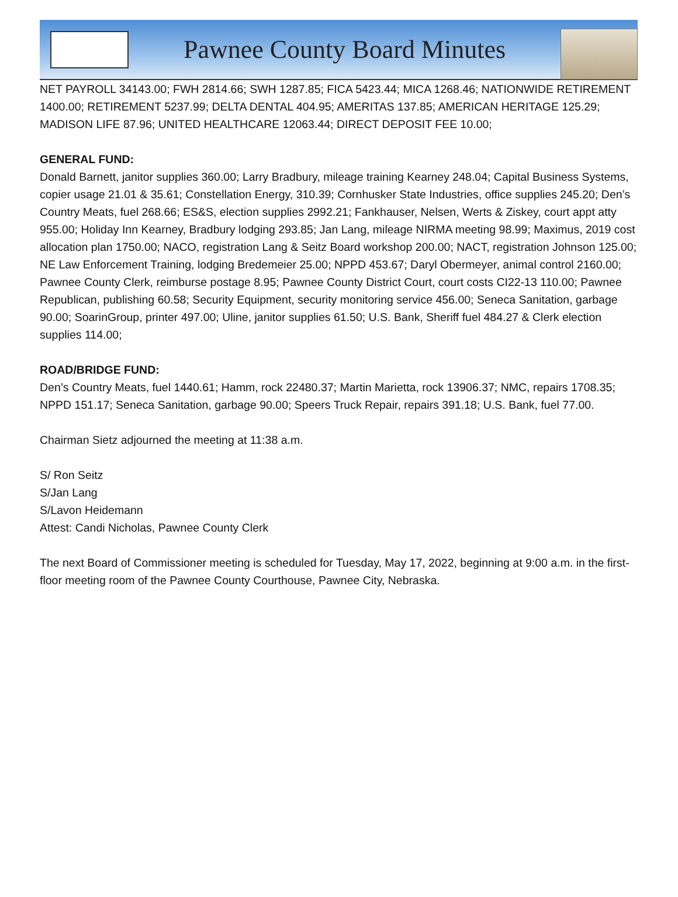Pawnee County Board Minutes
NET PAYROLL 34143.00; FWH 2814.66; SWH 1287.85; FICA 5423.44; MICA 1268.46; NATIONWIDE RETIREMENT 1400.00; RETIREMENT 5237.99; DELTA DENTAL 404.95; AMERITAS 137.85; AMERICAN HERITAGE 125.29; MADISON LIFE 87.96; UNITED HEALTHCARE 12063.44; DIRECT DEPOSIT FEE 10.00;
GENERAL FUND:
Donald Barnett, janitor supplies 360.00; Larry Bradbury, mileage training Kearney 248.04; Capital Business Systems, copier usage 21.01 & 35.61; Constellation Energy, 310.39; Cornhusker State Industries, office supplies 245.20; Den’s Country Meats, fuel 268.66; ES&S, election supplies 2992.21; Fankhauser, Nelsen, Werts & Ziskey, court appt atty 955.00; Holiday Inn Kearney, Bradbury lodging 293.85; Jan Lang, mileage NIRMA meeting 98.99; Maximus, 2019 cost allocation plan 1750.00; NACO, registration Lang & Seitz Board workshop 200.00; NACT, registration Johnson 125.00; NE Law Enforcement Training, lodging Bredemeier 25.00; NPPD 453.67; Daryl Obermeyer, animal control 2160.00; Pawnee County Clerk, reimburse postage 8.95; Pawnee County District Court, court costs CI22-13 110.00; Pawnee Republican, publishing 60.58; Security Equipment, security monitoring service 456.00; Seneca Sanitation, garbage 90.00; SoarinGroup, printer 497.00; Uline, janitor supplies 61.50; U.S. Bank, Sheriff fuel 484.27 & Clerk election supplies 114.00;
ROAD/BRIDGE FUND:
Den’s Country Meats, fuel 1440.61; Hamm, rock 22480.37; Martin Marietta, rock 13906.37; NMC, repairs 1708.35; NPPD 151.17; Seneca Sanitation, garbage 90.00; Speers Truck Repair, repairs 391.18; U.S. Bank, fuel 77.00.
Chairman Sietz adjourned the meeting at 11:38 a.m.
S/ Ron Seitz
S/Jan Lang
S/Lavon Heidemann
Attest: Candi Nicholas, Pawnee County Clerk
The next Board of Commissioner meeting is scheduled for Tuesday, May 17, 2022, beginning at 9:00 a.m. in the first-floor meeting room of the Pawnee County Courthouse, Pawnee City, Nebraska.